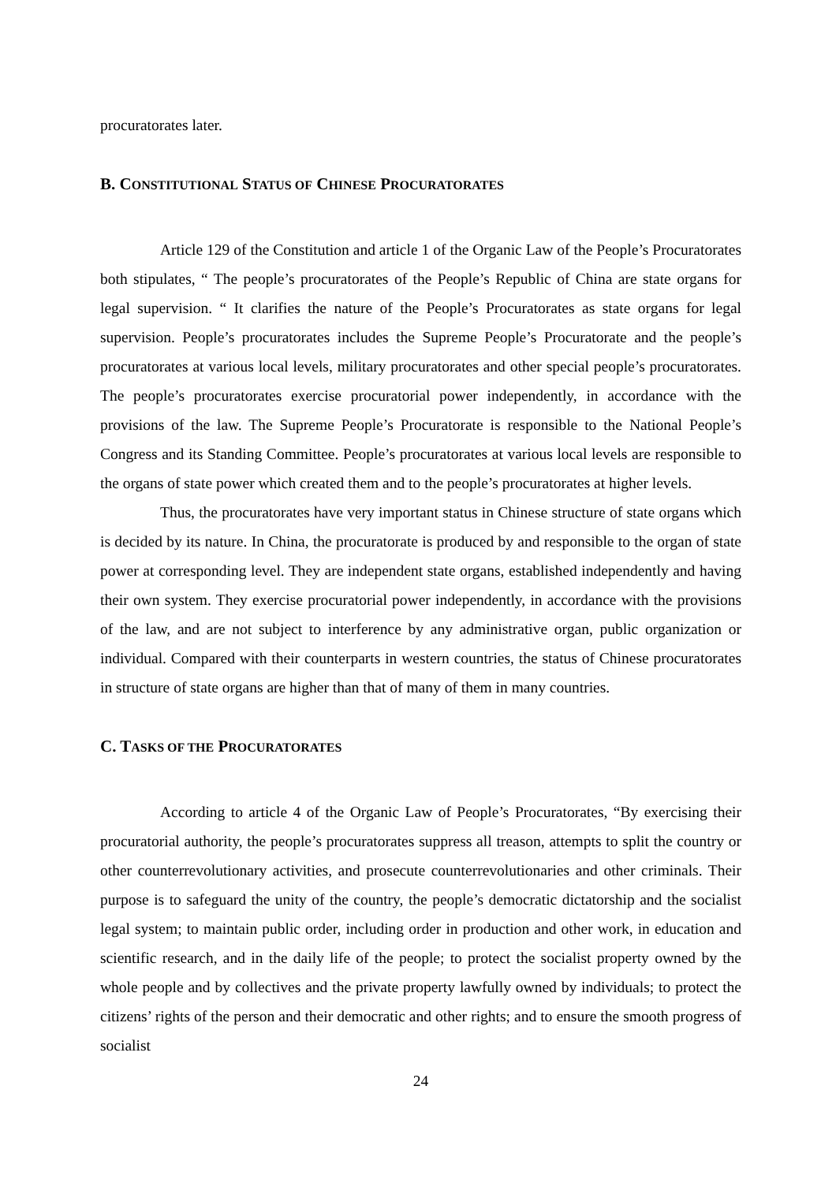procuratorates later.
B. CONSTITUTIONAL STATUS OF CHINESE PROCURATORATES
Article 129 of the Constitution and article 1 of the Organic Law of the People’s Procuratorates both stipulates, “ The people’s procuratorates of the People’s Republic of China are state organs for legal supervision. “ It clarifies the nature of the People’s Procuratorates as state organs for legal supervision. People’s procuratorates includes the Supreme People’s Procuratorate and the people’s procuratorates at various local levels, military procuratorates and other special people’s procuratorates. The people’s procuratorates exercise procuratorial power independently, in accordance with the provisions of the law. The Supreme People’s Procuratorate is responsible to the National People’s Congress and its Standing Committee. People’s procuratorates at various local levels are responsible to the organs of state power which created them and to the people’s procuratorates at higher levels.
Thus, the procuratorates have very important status in Chinese structure of state organs which is decided by its nature. In China, the procuratorate is produced by and responsible to the organ of state power at corresponding level. They are independent state organs, established independently and having their own system. They exercise procuratorial power independently, in accordance with the provisions of the law, and are not subject to interference by any administrative organ, public organization or individual. Compared with their counterparts in western countries, the status of Chinese procuratorates in structure of state organs are higher than that of many of them in many countries.
C. TASKS OF THE PROCURATORATES
According to article 4 of the Organic Law of People’s Procuratorates, “By exercising their procuratorial authority, the people’s procuratorates suppress all treason, attempts to split the country or other counterrevolutionary activities, and prosecute counterrevolutionaries and other criminals. Their purpose is to safeguard the unity of the country, the people’s democratic dictatorship and the socialist legal system; to maintain public order, including order in production and other work, in education and scientific research, and in the daily life of the people; to protect the socialist property owned by the whole people and by collectives and the private property lawfully owned by individuals; to protect the citizens’ rights of the person and their democratic and other rights; and to ensure the smooth progress of socialist
24